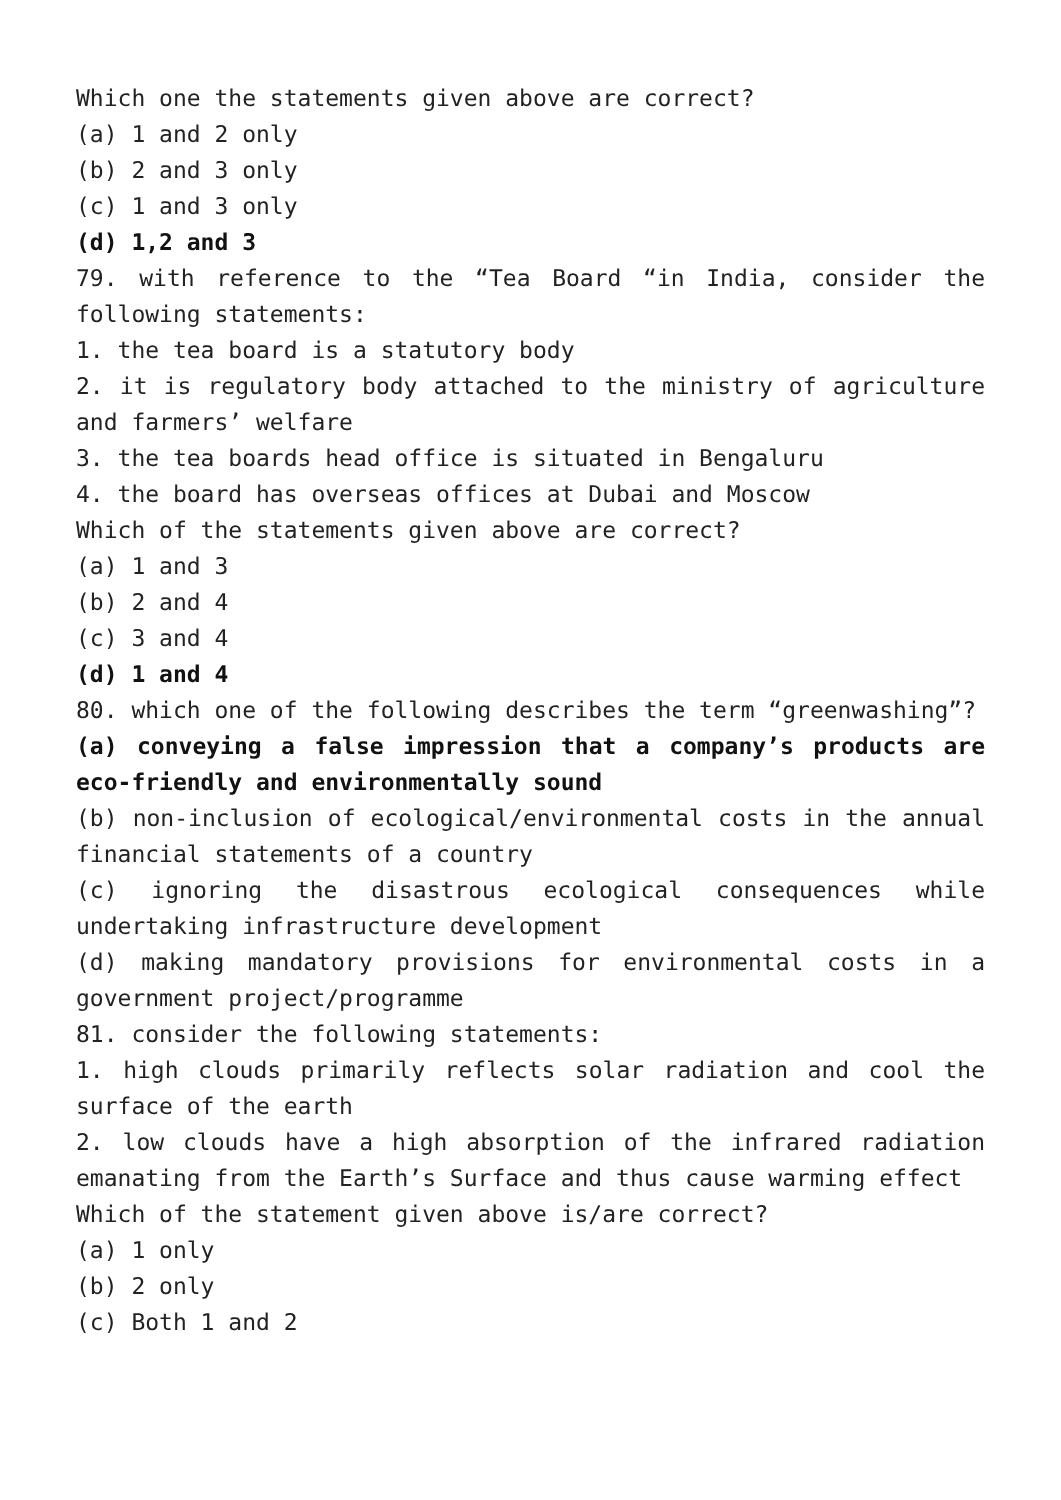Which one the statements given above are correct?
(a) 1 and 2 only
(b) 2 and 3 only
(c) 1 and 3 only
(d) 1,2 and 3
79. with reference to the “Tea Board “in India, consider the following statements:
1. the tea board is a statutory body
2. it is regulatory body attached to the ministry of agriculture and farmers’ welfare
3. the tea boards head office is situated in Bengaluru
4. the board has overseas offices at Dubai and Moscow
Which of the statements given above are correct?
(a) 1 and 3
(b) 2 and 4
(c) 3 and 4
(d) 1 and 4
80. which one of the following describes the term “greenwashing”?
(a) conveying a false impression that a company’s products are eco-friendly and environmentally sound
(b) non-inclusion of ecological/environmental costs in the annual financial statements of a country
(c) ignoring the disastrous ecological consequences while undertaking infrastructure development
(d) making mandatory provisions for environmental costs in a government project/programme
81. consider the following statements:
1. high clouds primarily reflects solar radiation and cool the surface of the earth
2. low clouds have a high absorption of the infrared radiation emanating from the Earth’s Surface and thus cause warming effect
Which of the statement given above is/are correct?
(a) 1 only
(b) 2 only
(c) Both 1 and 2